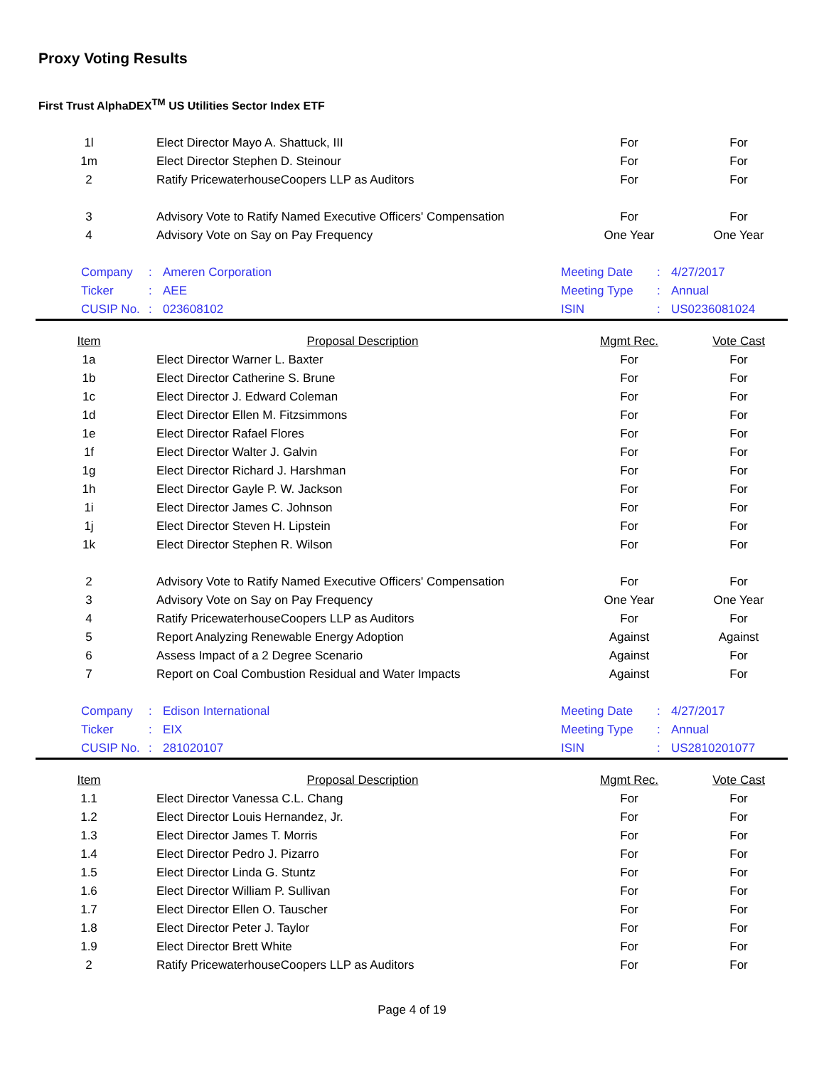Proxy Voting Results
First Trust AlphaDEX<sup>TM</sup> US Utilities Sector Index ETF
| 1l | Elect Director Mayo A. Shattuck, III | For | For |
| 1m | Elect Director Stephen D. Steinour | For | For |
| 2 | Ratify PricewaterhouseCoopers LLP as Auditors | For | For |
| 3 | Advisory Vote to Ratify Named Executive Officers' Compensation | For | For |
| 4 | Advisory Vote on Say on Pay Frequency | One Year | One Year |
| Company | : | Ameren Corporation | Meeting Date | : | 4/27/2017 |
| Ticker | : | AEE | Meeting Type | : | Annual |
| CUSIP No. | : | 023608102 | ISIN | : | US0236081024 |
| Item | Proposal Description | Mgmt Rec. | Vote Cast |
| --- | --- | --- | --- |
| 1a | Elect Director Warner L. Baxter | For | For |
| 1b | Elect Director Catherine S. Brune | For | For |
| 1c | Elect Director J. Edward Coleman | For | For |
| 1d | Elect Director Ellen M. Fitzsimmons | For | For |
| 1e | Elect Director Rafael Flores | For | For |
| 1f | Elect Director Walter J. Galvin | For | For |
| 1g | Elect Director Richard J. Harshman | For | For |
| 1h | Elect Director Gayle P. W. Jackson | For | For |
| 1i | Elect Director James C. Johnson | For | For |
| 1j | Elect Director Steven H. Lipstein | For | For |
| 1k | Elect Director Stephen R. Wilson | For | For |
| 2 | Advisory Vote to Ratify Named Executive Officers' Compensation | For | For |
| 3 | Advisory Vote on Say on Pay Frequency | One Year | One Year |
| 4 | Ratify PricewaterhouseCoopers LLP as Auditors | For | For |
| 5 | Report Analyzing Renewable Energy Adoption | Against | Against |
| 6 | Assess Impact of a 2 Degree Scenario | Against | For |
| 7 | Report on Coal Combustion Residual and Water Impacts | Against | For |
| Company | : | Edison International | Meeting Date | : | 4/27/2017 |
| Ticker | : | EIX | Meeting Type | : | Annual |
| CUSIP No. | : | 281020107 | ISIN | : | US2810201077 |
| Item | Proposal Description | Mgmt Rec. | Vote Cast |
| --- | --- | --- | --- |
| 1.1 | Elect Director Vanessa C.L. Chang | For | For |
| 1.2 | Elect Director Louis Hernandez, Jr. | For | For |
| 1.3 | Elect Director James T. Morris | For | For |
| 1.4 | Elect Director Pedro J. Pizarro | For | For |
| 1.5 | Elect Director Linda G. Stuntz | For | For |
| 1.6 | Elect Director William P. Sullivan | For | For |
| 1.7 | Elect Director Ellen O. Tauscher | For | For |
| 1.8 | Elect Director Peter J. Taylor | For | For |
| 1.9 | Elect Director Brett White | For | For |
| 2 | Ratify PricewaterhouseCoopers LLP as Auditors | For | For |
Page 4 of 19